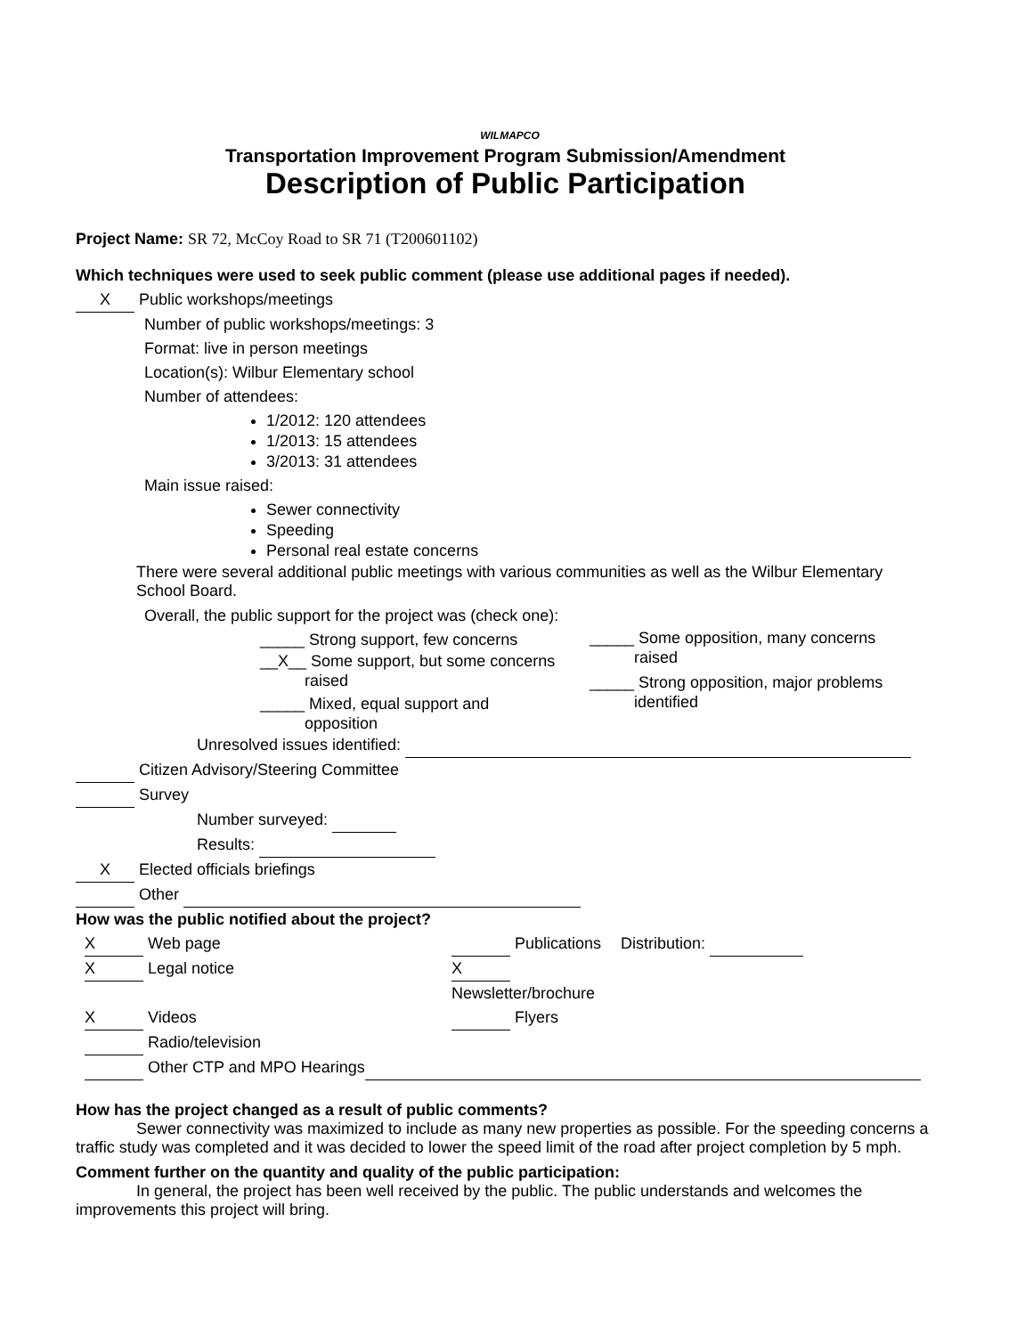WILMAPCO
Transportation Improvement Program Submission/Amendment
Description of Public Participation
Project Name: SR 72, McCoy Road to SR 71 (T200601102)
Which techniques were used to seek public comment (please use additional pages if needed).
X Public workshops/meetings
Number of public workshops/meetings: 3
Format: live in person meetings
Location(s): Wilbur Elementary school
Number of attendees:
1/2012: 120 attendees
1/2013: 15 attendees
3/2013: 31 attendees
Main issue raised:
Sewer connectivity
Speeding
Personal real estate concerns
There were several additional public meetings with various communities as well as the Wilbur Elementary School Board.
Overall, the public support for the project was (check one):
_____ Strong support, few concerns
__X__ Some support, but some concerns
raised
_____ Mixed, equal support and
opposition
_____ Some opposition, many concerns
raised
_____ Strong opposition, major problems
identified
Unresolved issues identified:
Citizen Advisory/Steering Committee
Survey
Number surveyed:
Results:
X Elected officials briefings
Other
How was the public notified about the project?
X Web page
Publications
Distribution:
X Legal notice
X Newsletter/brochure
X Videos
Flyers
Radio/television
Other CTP and MPO Hearings
How has the project changed as a result of public comments?
Sewer connectivity was maximized to include as many new properties as possible. For the speeding concerns a traffic study was completed and it was decided to lower the speed limit of the road after project completion by 5 mph.
Comment further on the quantity and quality of the public participation:
In general, the project has been well received by the public. The public understands and welcomes the improvements this project will bring.